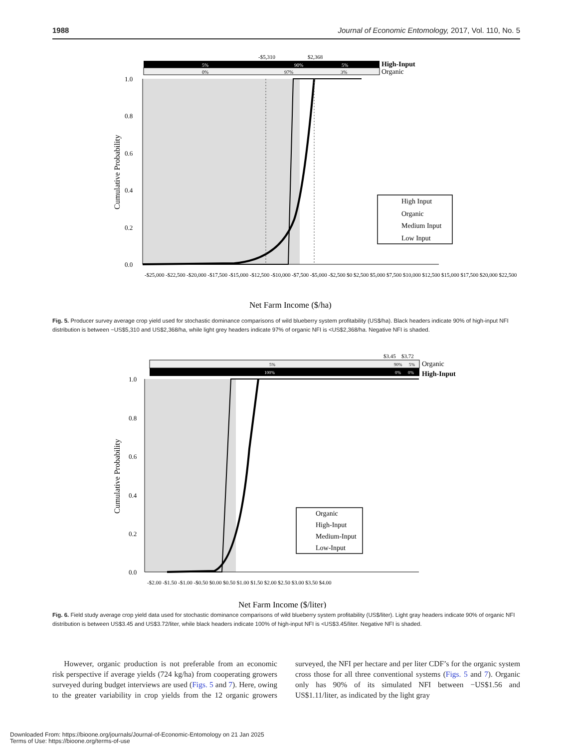1988 Journal of Economic Entomology, 2017, Vol. 110, No. 5
-$5,310
$2,368
5%
90%
5%
0%
97%
3%
High-Input
Organic
1.0
0.8
0.6
0.4
0.2
0.0
Cumulative Probability
High Input
Organic
Medium Input
Low Input
-$25,000 -$22,500 -$20,000 -$17,500 -$15,000 -$12,500 -$10,000 -$7,500 -$5,000 -$2,500 $0 $2,500 $5,000 $7,500 $10,000 $12,500 $15,000 $17,500 $20,000 $22,500
Net Farm Income ($/ha)
Fig. 5. Producer survey average crop yield used for stochastic dominance comparisons of wild blueberry system profitability (US$/ha). Black headers indicate 90% of high-input NFI distribution is between −US$5,310 and US$2,368/ha, while light grey headers indicate 97% of organic NFI is <US$2,368/ha. Negative NFI is shaded.
$3.45
$3.72
5%
90%
5%
100%
0%
0%
Organic
High-Input
1.0
0.8
0.6
0.4
0.2
0.0
Cumulative Probability
Organic
High-Input
Medium-Input
Low-Input
-$2.00 -$1.50 -$1.00 -$0.50 $0.00 $0.50 $1.00 $1.50 $2.00 $2.50 $3.00 $3.50 $4.00
Net Farm Income ($/liter)
Fig. 6. Field study average crop yield data used for stochastic dominance comparisons of wild blueberry system profitability (US$/liter). Light gray headers indicate 90% of organic NFI distribution is between US$3.45 and US$3.72/liter, while black headers indicate 100% of high-input NFI is <US$3.45/liter. Negative NFI is shaded.
  However, organic production is not preferable from an economic risk perspective if average yields (724 kg/ha) from cooperating growers surveyed during budget interviews are used (Figs. 5 and 7). Here, owing to the greater variability in crop yields from the 12 organic growers surveyed, the NFI per hectare and per liter CDF’s for the organic system cross those for all three conventional systems (Figs. 5 and 7). Organic only has 90% of its simulated NFI between −US$1.56 and US$1.11/liter, as indicated by the light gray
Downloaded From: https://bioone.org/journals/Journal-of-Economic-Entomology on 21 Jan 2025
Terms of Use: https://bioone.org/terms-of-use